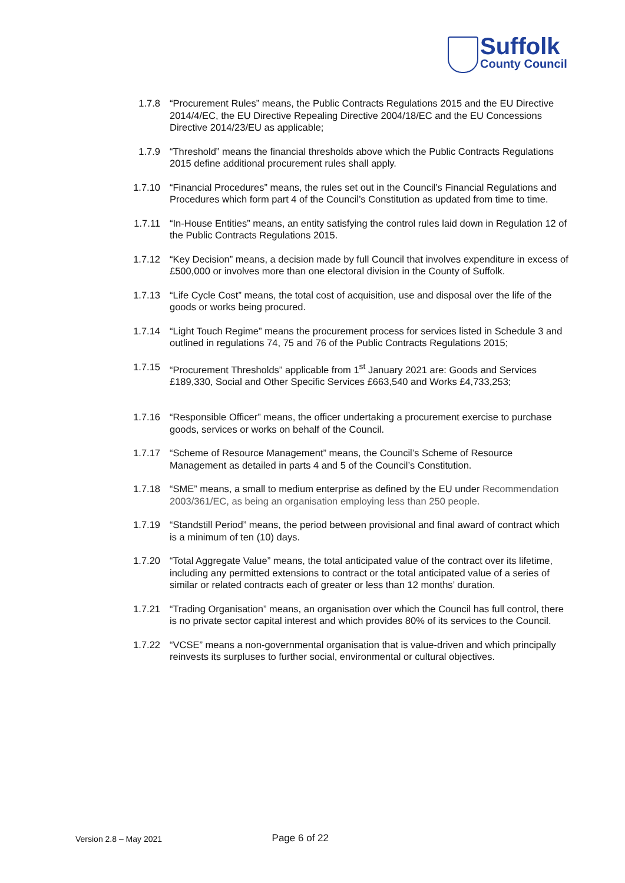Suffolk
County Council
1.7.8 “Procurement Rules” means, the Public Contracts Regulations 2015 and the EU Directive 2014/4/EC, the EU Directive Repealing Directive 2004/18/EC and the EU Concessions Directive 2014/23/EU as applicable;
1.7.9 “Threshold” means the financial thresholds above which the Public Contracts Regulations 2015 define additional procurement rules shall apply.
1.7.10 “Financial Procedures” means, the rules set out in the Council’s Financial Regulations and Procedures which form part 4 of the Council’s Constitution as updated from time to time.
1.7.11 “In-House Entities” means, an entity satisfying the control rules laid down in Regulation 12 of the Public Contracts Regulations 2015.
1.7.12 “Key Decision” means, a decision made by full Council that involves expenditure in excess of £500,000 or involves more than one electoral division in the County of Suffolk.
1.7.13 “Life Cycle Cost” means, the total cost of acquisition, use and disposal over the life of the goods or works being procured.
1.7.14 “Light Touch Regime” means the procurement process for services listed in Schedule 3 and outlined in regulations 74, 75 and 76 of the Public Contracts Regulations 2015;
1.7.15 “Procurement Thresholds” applicable from 1<sup>st</sup> January 2021 are: Goods and Services £189,330, Social and Other Specific Services £663,540 and Works £4,733,253;
1.7.16 “Responsible Officer” means, the officer undertaking a procurement exercise to purchase goods, services or works on behalf of the Council.
1.7.17 “Scheme of Resource Management” means, the Council’s Scheme of Resource Management as detailed in parts 4 and 5 of the Council’s Constitution.
1.7.18 “SME” means, a small to medium enterprise as defined by the EU under Recommendation 2003/361/EC, as being an organisation employing less than 250 people.
1.7.19 “Standstill Period” means, the period between provisional and final award of contract which is a minimum of ten (10) days.
1.7.20 “Total Aggregate Value” means, the total anticipated value of the contract over its lifetime, including any permitted extensions to contract or the total anticipated value of a series of similar or related contracts each of greater or less than 12 months’ duration.
1.7.21 “Trading Organisation” means, an organisation over which the Council has full control, there is no private sector capital interest and which provides 80% of its services to the Council.
1.7.22 “VCSE” means a non-governmental organisation that is value-driven and which principally reinvests its surpluses to further social, environmental or cultural objectives.
Version 2.8 – May 2021 Page 6 of 22